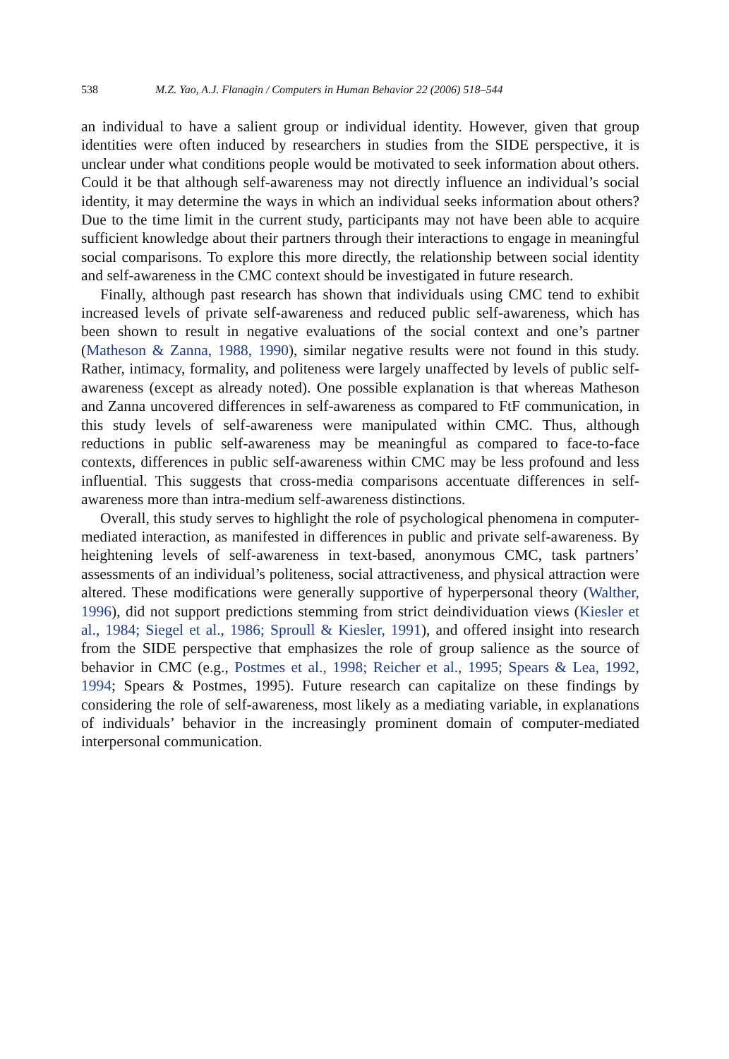538 M.Z. Yao, A.J. Flanagin / Computers in Human Behavior 22 (2006) 518–544
an individual to have a salient group or individual identity. However, given that group identities were often induced by researchers in studies from the SIDE perspective, it is unclear under what conditions people would be motivated to seek information about others. Could it be that although self-awareness may not directly influence an individual’s social identity, it may determine the ways in which an individual seeks information about others? Due to the time limit in the current study, participants may not have been able to acquire sufficient knowledge about their partners through their interactions to engage in meaningful social comparisons. To explore this more directly, the relationship between social identity and self-awareness in the CMC context should be investigated in future research.
Finally, although past research has shown that individuals using CMC tend to exhibit increased levels of private self-awareness and reduced public self-awareness, which has been shown to result in negative evaluations of the social context and one’s partner (Matheson & Zanna, 1988, 1990), similar negative results were not found in this study. Rather, intimacy, formality, and politeness were largely unaffected by levels of public self-awareness (except as already noted). One possible explanation is that whereas Matheson and Zanna uncovered differences in self-awareness as compared to FtF communication, in this study levels of self-awareness were manipulated within CMC. Thus, although reductions in public self-awareness may be meaningful as compared to face-to-face contexts, differences in public self-awareness within CMC may be less profound and less influential. This suggests that cross-media comparisons accentuate differences in self-awareness more than intra-medium self-awareness distinctions.
Overall, this study serves to highlight the role of psychological phenomena in computer-mediated interaction, as manifested in differences in public and private self-awareness. By heightening levels of self-awareness in text-based, anonymous CMC, task partners’ assessments of an individual’s politeness, social attractiveness, and physical attraction were altered. These modifications were generally supportive of hyperpersonal theory (Walther, 1996), did not support predictions stemming from strict deindividuation views (Kiesler et al., 1984; Siegel et al., 1986; Sproull & Kiesler, 1991), and offered insight into research from the SIDE perspective that emphasizes the role of group salience as the source of behavior in CMC (e.g., Postmes et al., 1998; Reicher et al., 1995; Spears & Lea, 1992, 1994; Spears & Postmes, 1995). Future research can capitalize on these findings by considering the role of self-awareness, most likely as a mediating variable, in explanations of individuals’ behavior in the increasingly prominent domain of computer-mediated interpersonal communication.